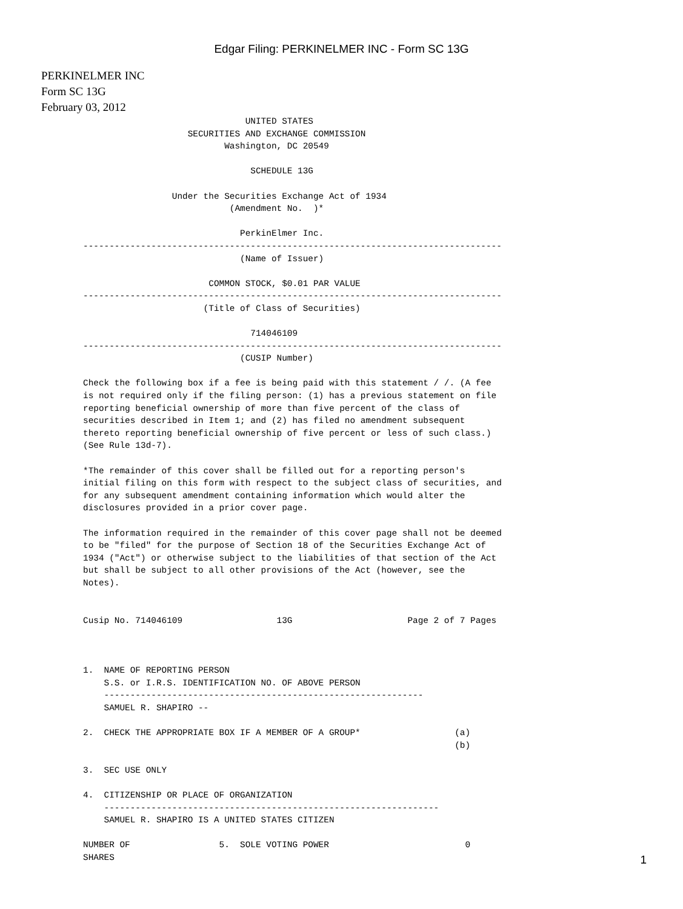Edgar Filing: PERKINELMER INC - Form SC 13G
PERKINELMER INC
Form SC 13G
February 03, 2012
                               UNITED STATES
                    SECURITIES AND EXCHANGE COMMISSION
                           Washington, DC 20549

                                SCHEDULE 13G

                 Under the Securities Exchange Act of 1934
                            (Amendment No.  )*

                              PerkinElmer Inc.
--------------------------------------------------------------------------------
                              (Name of Issuer)

                        COMMON STOCK, $0.01 PAR VALUE
--------------------------------------------------------------------------------
                       (Title of Class of Securities)

                                714046109
--------------------------------------------------------------------------------
                              (CUSIP Number)

Check the following box if a fee is being paid with this statement / /. (A fee
is not required only if the filing person: (1) has a previous statement on file
reporting beneficial ownership of more than five percent of the class of
securities described in Item 1; and (2) has filed no amendment subsequent
thereto reporting beneficial ownership of five percent or less of such class.)
(See Rule 13d-7).

*The remainder of this cover shall be filled out for a reporting person's
initial filing on this form with respect to the subject class of securities, and
for any subsequent amendment containing information which would alter the
disclosures provided in a prior cover page.

The information required in the remainder of this cover page shall not be deemed
to be "filed" for the purpose of Section 18 of the Securities Exchange Act of
1934 ("Act") or otherwise subject to the liabilities of that section of the Act
but shall be subject to all other provisions of the Act (however, see the
Notes).


Cusip No. 714046109                  13G                      Page 2 of 7 Pages



1.  NAME OF REPORTING PERSON
    S.S. or I.R.S. IDENTIFICATION NO. OF ABOVE PERSON
    -------------------------------------------------------------
    SAMUEL R. SHAPIRO --

2.  CHECK THE APPROPRIATE BOX IF A MEMBER OF A GROUP*                  (a)
                                                                       (b)

3.  SEC USE ONLY

4.  CITIZENSHIP OR PLACE OF ORGANIZATION
    ----------------------------------------------------------------
    SAMUEL R. SHAPIRO IS A UNITED STATES CITIZEN

NUMBER OF                 5.  SOLE VOTING POWER                          0
SHARES
1